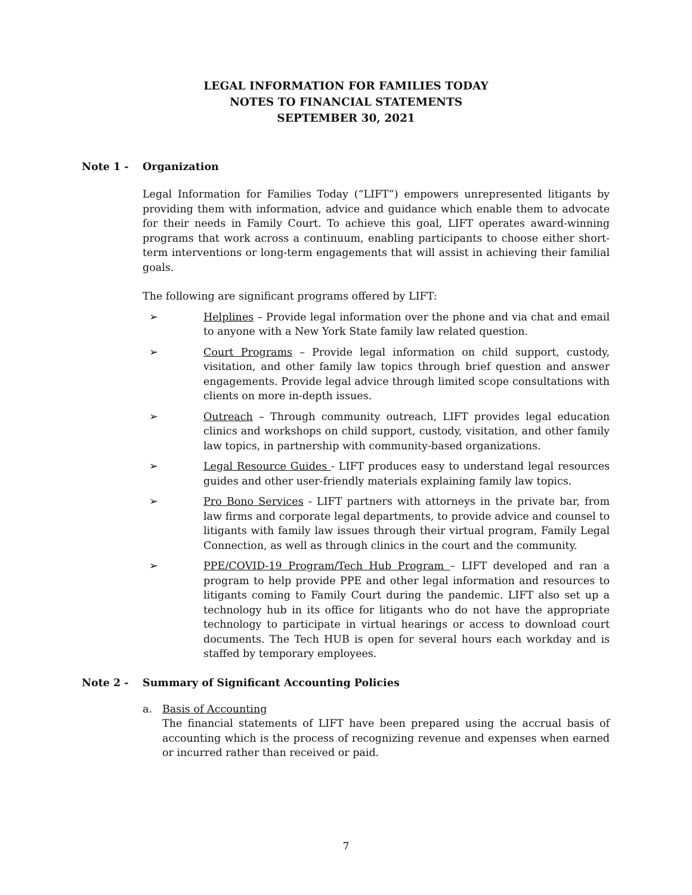LEGAL INFORMATION FOR FAMILIES TODAY
NOTES TO FINANCIAL STATEMENTS
SEPTEMBER 30, 2021
Note 1 - Organization
Legal Information for Families Today (“LIFT”) empowers unrepresented litigants by providing them with information, advice and guidance which enable them to advocate for their needs in Family Court. To achieve this goal, LIFT operates award-winning programs that work across a continuum, enabling participants to choose either short-term interventions or long-term engagements that will assist in achieving their familial goals.
The following are significant programs offered by LIFT:
➢ Helplines – Provide legal information over the phone and via chat and email to anyone with a New York State family law related question.
➢ Court Programs – Provide legal information on child support, custody, visitation, and other family law topics through brief question and answer engagements. Provide legal advice through limited scope consultations with clients on more in-depth issues.
➢ Outreach – Through community outreach, LIFT provides legal education clinics and workshops on child support, custody, visitation, and other family law topics, in partnership with community-based organizations.
➢ Legal Resource Guides - LIFT produces easy to understand legal resources guides and other user-friendly materials explaining family law topics.
➢ Pro Bono Services - LIFT partners with attorneys in the private bar, from law firms and corporate legal departments, to provide advice and counsel to litigants with family law issues through their virtual program, Family Legal Connection, as well as through clinics in the court and the community.
➢ PPE/COVID-19 Program/Tech Hub Program – LIFT developed and ran a program to help provide PPE and other legal information and resources to litigants coming to Family Court during the pandemic. LIFT also set up a technology hub in its office for litigants who do not have the appropriate technology to participate in virtual hearings or access to download court documents. The Tech HUB is open for several hours each workday and is staffed by temporary employees.
Note 2 - Summary of Significant Accounting Policies
a. Basis of Accounting
The financial statements of LIFT have been prepared using the accrual basis of accounting which is the process of recognizing revenue and expenses when earned or incurred rather than received or paid.
7